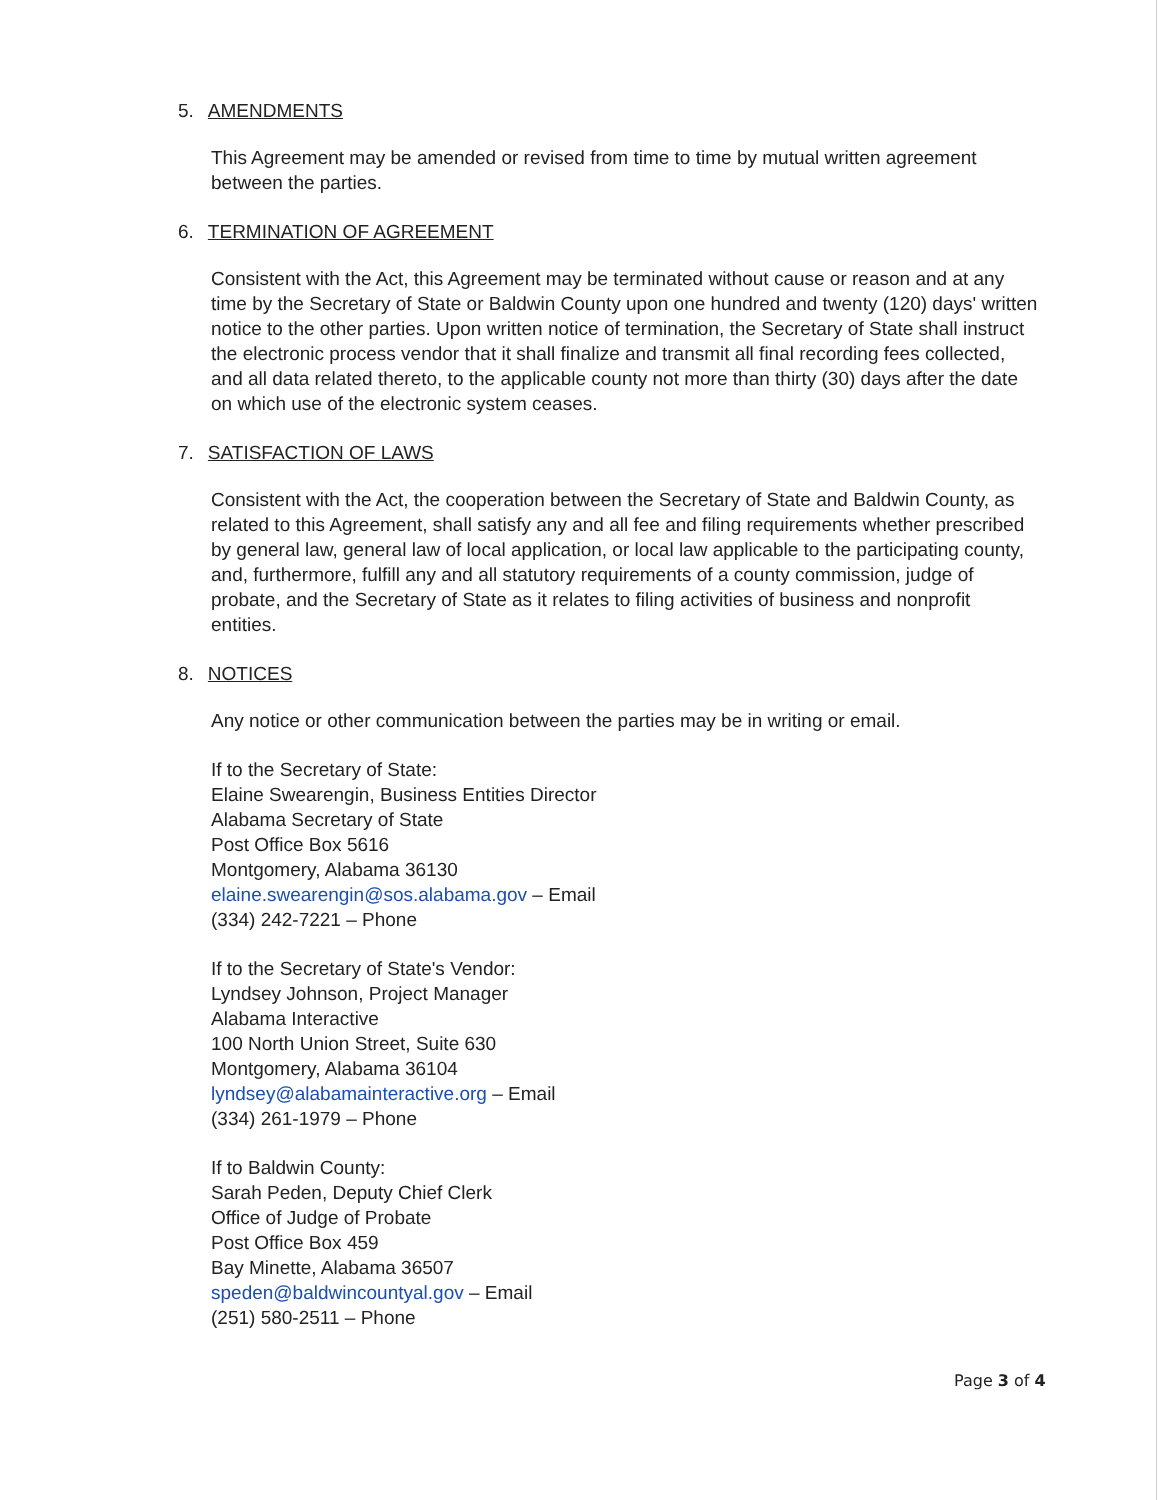5. AMENDMENTS
This Agreement may be amended or revised from time to time by mutual written agreement between the parties.
6. TERMINATION OF AGREEMENT
Consistent with the Act, this Agreement may be terminated without cause or reason and at any time by the Secretary of State or Baldwin County upon one hundred and twenty (120) days' written notice to the other parties. Upon written notice of termination, the Secretary of State shall instruct the electronic process vendor that it shall finalize and transmit all final recording fees collected, and all data related thereto, to the applicable county not more than thirty (30) days after the date on which use of the electronic system ceases.
7. SATISFACTION OF LAWS
Consistent with the Act, the cooperation between the Secretary of State and Baldwin County, as related to this Agreement, shall satisfy any and all fee and filing requirements whether prescribed by general law, general law of local application, or local law applicable to the participating county, and, furthermore, fulfill any and all statutory requirements of a county commission, judge of probate, and the Secretary of State as it relates to filing activities of business and nonprofit entities.
8. NOTICES
Any notice or other communication between the parties may be in writing or email.
If to the Secretary of State:
Elaine Swearengin, Business Entities Director
Alabama Secretary of State
Post Office Box 5616
Montgomery, Alabama 36130
elaine.swearengin@sos.alabama.gov – Email
(334) 242-7221 – Phone
If to the Secretary of State's Vendor:
Lyndsey Johnson, Project Manager
Alabama Interactive
100 North Union Street, Suite 630
Montgomery, Alabama 36104
lyndsey@alabamainteractive.org – Email
(334) 261-1979 – Phone
If to Baldwin County:
Sarah Peden, Deputy Chief Clerk
Office of Judge of Probate
Post Office Box 459
Bay Minette, Alabama 36507
speden@baldwincountyal.gov – Email
(251) 580-2511 – Phone
Page 3 of 4